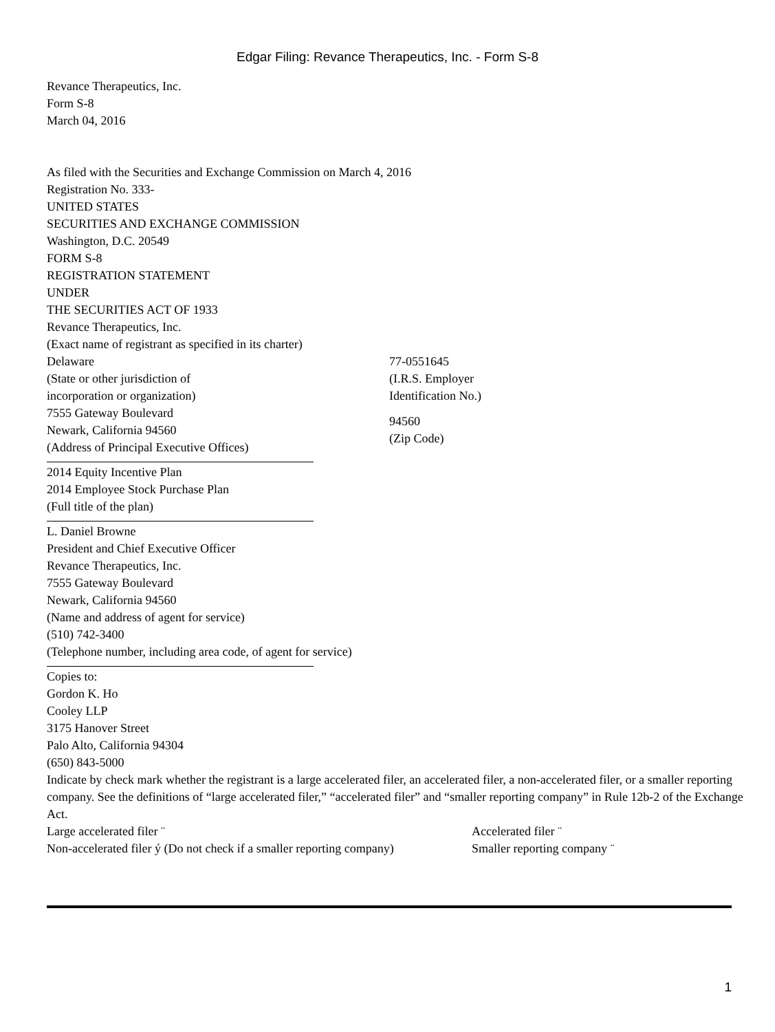Edgar Filing: Revance Therapeutics, Inc. - Form S-8
Revance Therapeutics, Inc.
Form S-8
March 04, 2016
As filed with the Securities and Exchange Commission on March 4, 2016
Registration No. 333-
UNITED STATES
SECURITIES AND EXCHANGE COMMISSION
Washington, D.C. 20549
FORM S-8
REGISTRATION STATEMENT
UNDER
THE SECURITIES ACT OF 1933
Revance Therapeutics, Inc.
(Exact name of registrant as specified in its charter)
| Delaware (State or other jurisdiction of incorporation or organization) | 77-0551645 (I.R.S. Employer Identification No.) |
| 7555 Gateway Boulevard Newark, California 94560 (Address of Principal Executive Offices) | 94560 (Zip Code) |
2014 Equity Incentive Plan
2014 Employee Stock Purchase Plan
(Full title of the plan)
L. Daniel Browne
President and Chief Executive Officer
Revance Therapeutics, Inc.
7555 Gateway Boulevard
Newark, California 94560
(Name and address of agent for service)
(510) 742-3400
(Telephone number, including area code, of agent for service)
Copies to:
Gordon K. Ho
Cooley LLP
3175 Hanover Street
Palo Alto, California 94304
(650) 843-5000
Indicate by check mark whether the registrant is a large accelerated filer, an accelerated filer, a non-accelerated filer, or a smaller reporting company. See the definitions of “large accelerated filer,” “accelerated filer” and “smaller reporting company” in Rule 12b-2 of the Exchange Act.
| Large accelerated filer ¨ | Accelerated filer ¨ |
| Non-accelerated filer ý (Do not check if a smaller reporting company) | Smaller reporting company ¨ |
1